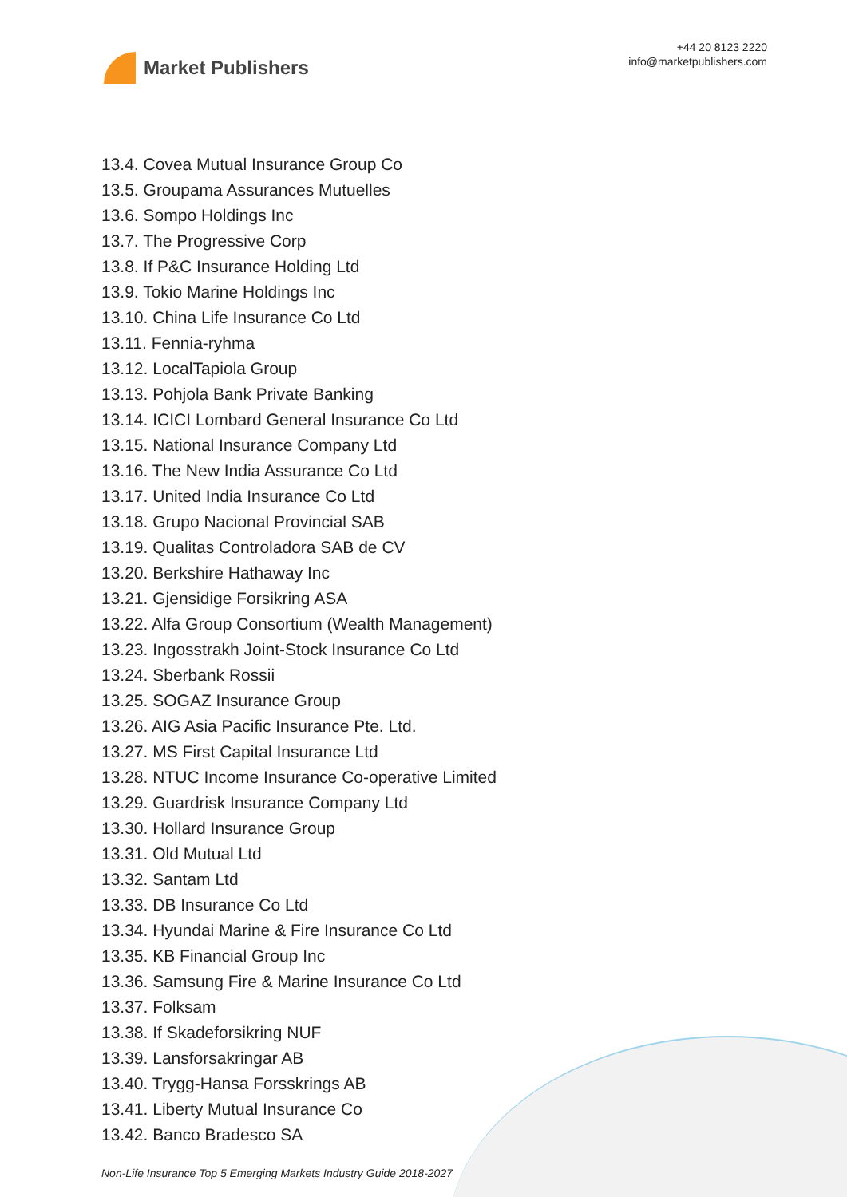Market Publishers
+44 20 8123 2220
info@marketpublishers.com
13.4. Covea Mutual Insurance Group Co
13.5. Groupama Assurances Mutuelles
13.6. Sompo Holdings Inc
13.7. The Progressive Corp
13.8. If P&C Insurance Holding Ltd
13.9. Tokio Marine Holdings Inc
13.10. China Life Insurance Co Ltd
13.11. Fennia-ryhma
13.12. LocalTapiola Group
13.13. Pohjola Bank Private Banking
13.14. ICICI Lombard General Insurance Co Ltd
13.15. National Insurance Company Ltd
13.16. The New India Assurance Co Ltd
13.17. United India Insurance Co Ltd
13.18. Grupo Nacional Provincial SAB
13.19. Qualitas Controladora SAB de CV
13.20. Berkshire Hathaway Inc
13.21. Gjensidige Forsikring ASA
13.22. Alfa Group Consortium (Wealth Management)
13.23. Ingosstrakh Joint-Stock Insurance Co Ltd
13.24. Sberbank Rossii
13.25. SOGAZ Insurance Group
13.26. AIG Asia Pacific Insurance Pte. Ltd.
13.27. MS First Capital Insurance Ltd
13.28. NTUC Income Insurance Co-operative Limited
13.29. Guardrisk Insurance Company Ltd
13.30. Hollard Insurance Group
13.31. Old Mutual Ltd
13.32. Santam Ltd
13.33. DB Insurance Co Ltd
13.34. Hyundai Marine & Fire Insurance Co Ltd
13.35. KB Financial Group Inc
13.36. Samsung Fire & Marine Insurance Co Ltd
13.37. Folksam
13.38. If Skadeforsikring NUF
13.39. Lansforsakringar AB
13.40. Trygg-Hansa Forsskrings AB
13.41. Liberty Mutual Insurance Co
13.42. Banco Bradesco SA
Non-Life Insurance Top 5 Emerging Markets Industry Guide 2018-2027